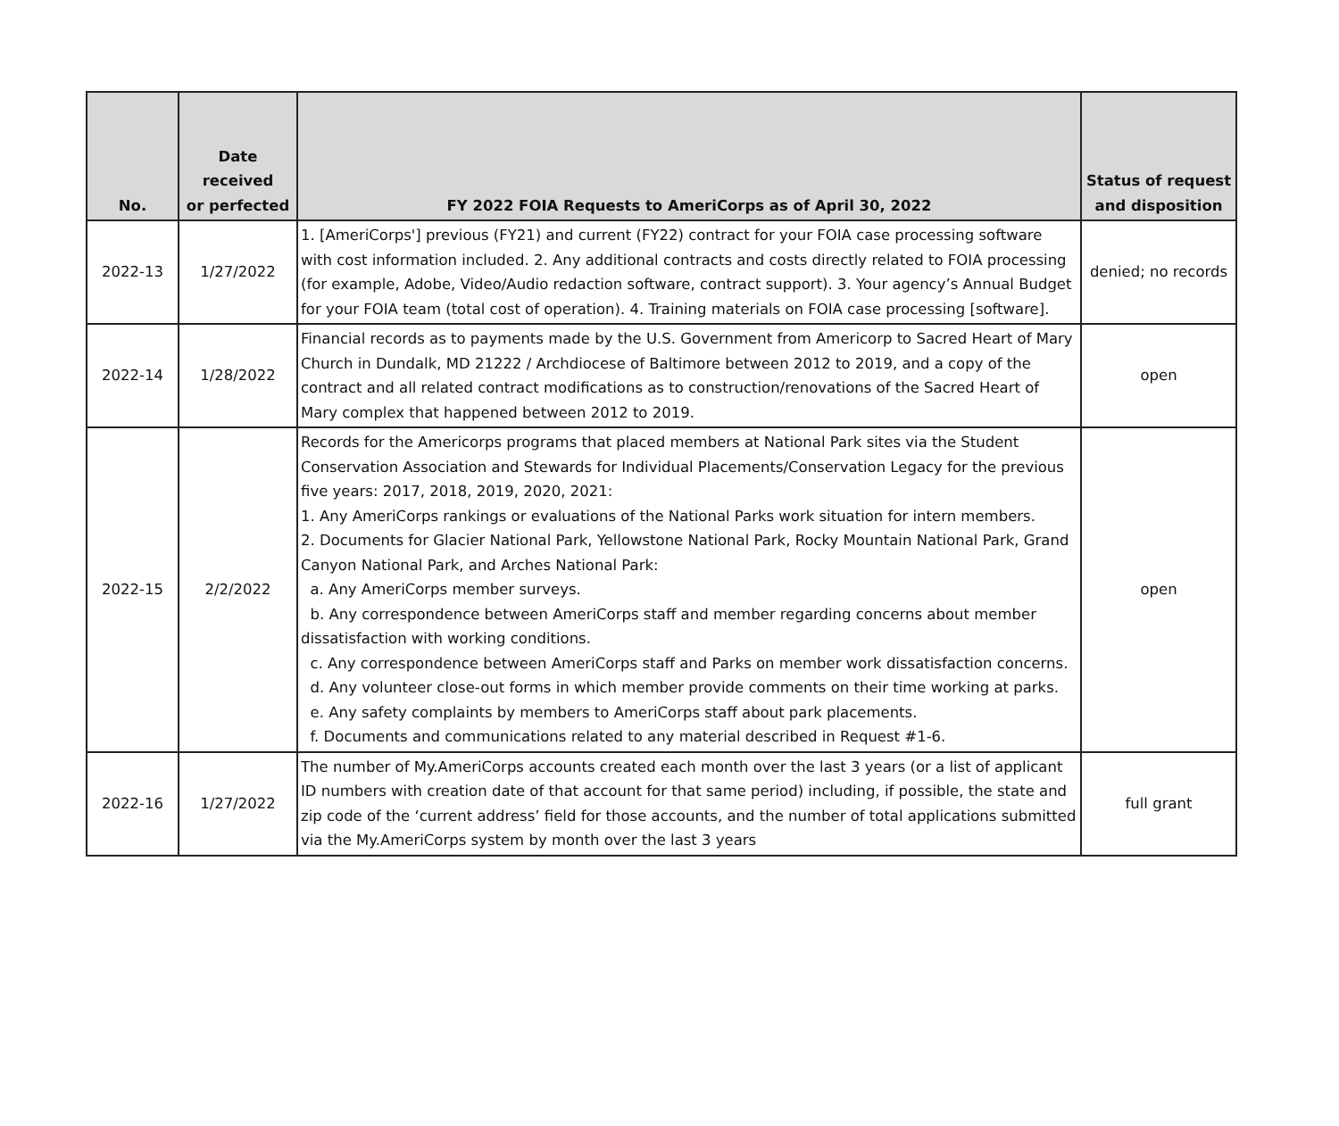| No. | Date received or perfected | FY 2022 FOIA Requests to AmeriCorps as of April 30, 2022 | Status of request and disposition |
| --- | --- | --- | --- |
| 2022-13 | 1/27/2022 | 1. [AmeriCorps'] previous (FY21) and current (FY22) contract for your FOIA case processing software with cost information included. 2. Any additional contracts and costs directly related to FOIA processing (for example, Adobe, Video/Audio redaction software, contract support). 3. Your agency’s Annual Budget for your FOIA team (total cost of operation). 4. Training materials on FOIA case processing [software]. | denied; no records |
| 2022-14 | 1/28/2022 | Financial records as to payments made by the U.S. Government from Americorp to Sacred Heart of Mary Church in Dundalk, MD 21222 / Archdiocese of Baltimore between 2012 to 2019, and a copy of the contract and all related contract modifications as to construction/renovations of the Sacred Heart of Mary complex that happened between 2012 to 2019. | open |
| 2022-15 | 2/2/2022 | Records for the Americorps programs that placed members at National Park sites via the Student Conservation Association and Stewards for Individual Placements/Conservation Legacy for the previous five years: 2017, 2018, 2019, 2020, 2021: 1. Any AmeriCorps rankings or evaluations of the National Parks work situation for intern members. 2. Documents for Glacier National Park, Yellowstone National Park, Rocky Mountain National Park, Grand Canyon National Park, and Arches National Park: a. Any AmeriCorps member surveys. b. Any correspondence between AmeriCorps staff and member regarding concerns about member dissatisfaction with working conditions. c. Any correspondence between AmeriCorps staff and Parks on member work dissatisfaction concerns. d. Any volunteer close-out forms in which member provide comments on their time working at parks. e. Any safety complaints by members to AmeriCorps staff about park placements. f. Documents and communications related to any material described in Request #1-6. | open |
| 2022-16 | 1/27/2022 | The number of My.AmeriCorps accounts created each month over the last 3 years (or a list of applicant ID numbers with creation date of that account for that same period) including, if possible, the state and zip code of the ‘current address’ field for those accounts, and the number of total applications submitted via the My.AmeriCorps system by month over the last 3 years | full grant |